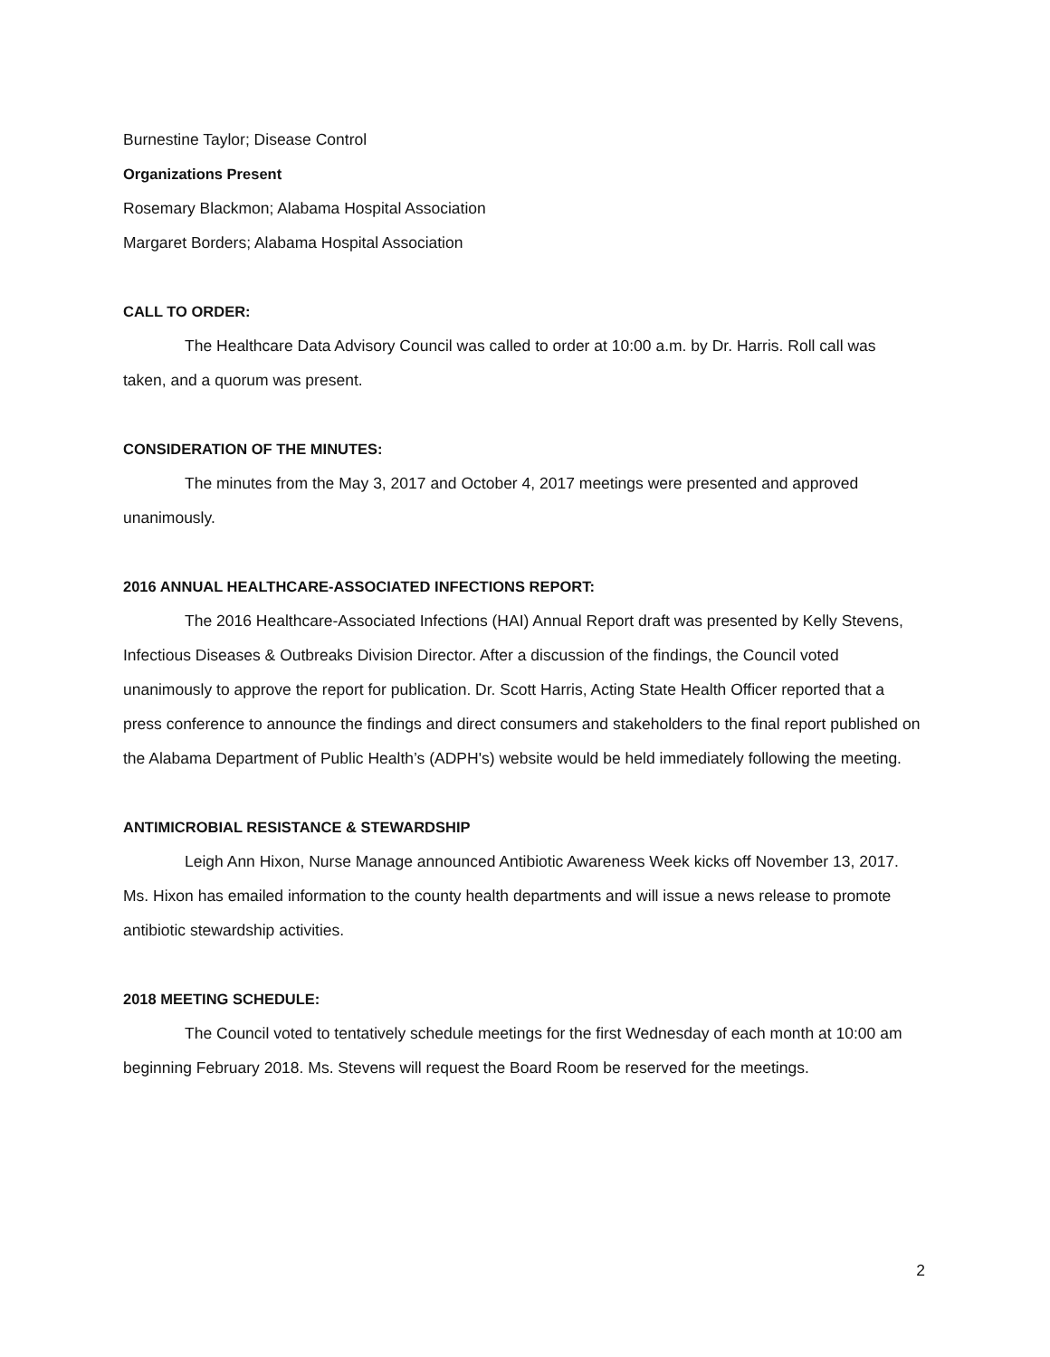Burnestine Taylor; Disease Control
Organizations Present
Rosemary Blackmon; Alabama Hospital Association
Margaret Borders; Alabama Hospital Association
CALL TO ORDER:
The Healthcare Data Advisory Council was called to order at 10:00 a.m. by Dr. Harris. Roll call was taken, and a quorum was present.
CONSIDERATION OF THE MINUTES:
The minutes from the May 3, 2017 and October 4, 2017 meetings were presented and approved unanimously.
2016 ANNUAL HEALTHCARE-ASSOCIATED INFECTIONS REPORT:
The 2016 Healthcare-Associated Infections (HAI) Annual Report draft was presented by Kelly Stevens, Infectious Diseases & Outbreaks Division Director. After a discussion of the findings, the Council voted unanimously to approve the report for publication. Dr. Scott Harris, Acting State Health Officer reported that a press conference to announce the findings and direct consumers and stakeholders to the final report published on the Alabama Department of Public Health’s (ADPH's) website would be held immediately following the meeting.
ANTIMICROBIAL RESISTANCE & STEWARDSHIP
Leigh Ann Hixon, Nurse Manage announced Antibiotic Awareness Week kicks off November 13, 2017. Ms. Hixon has emailed information to the county health departments and will issue a news release to promote antibiotic stewardship activities.
2018 MEETING SCHEDULE:
The Council voted to tentatively schedule meetings for the first Wednesday of each month at 10:00 am beginning February 2018. Ms. Stevens will request the Board Room be reserved for the meetings.
2